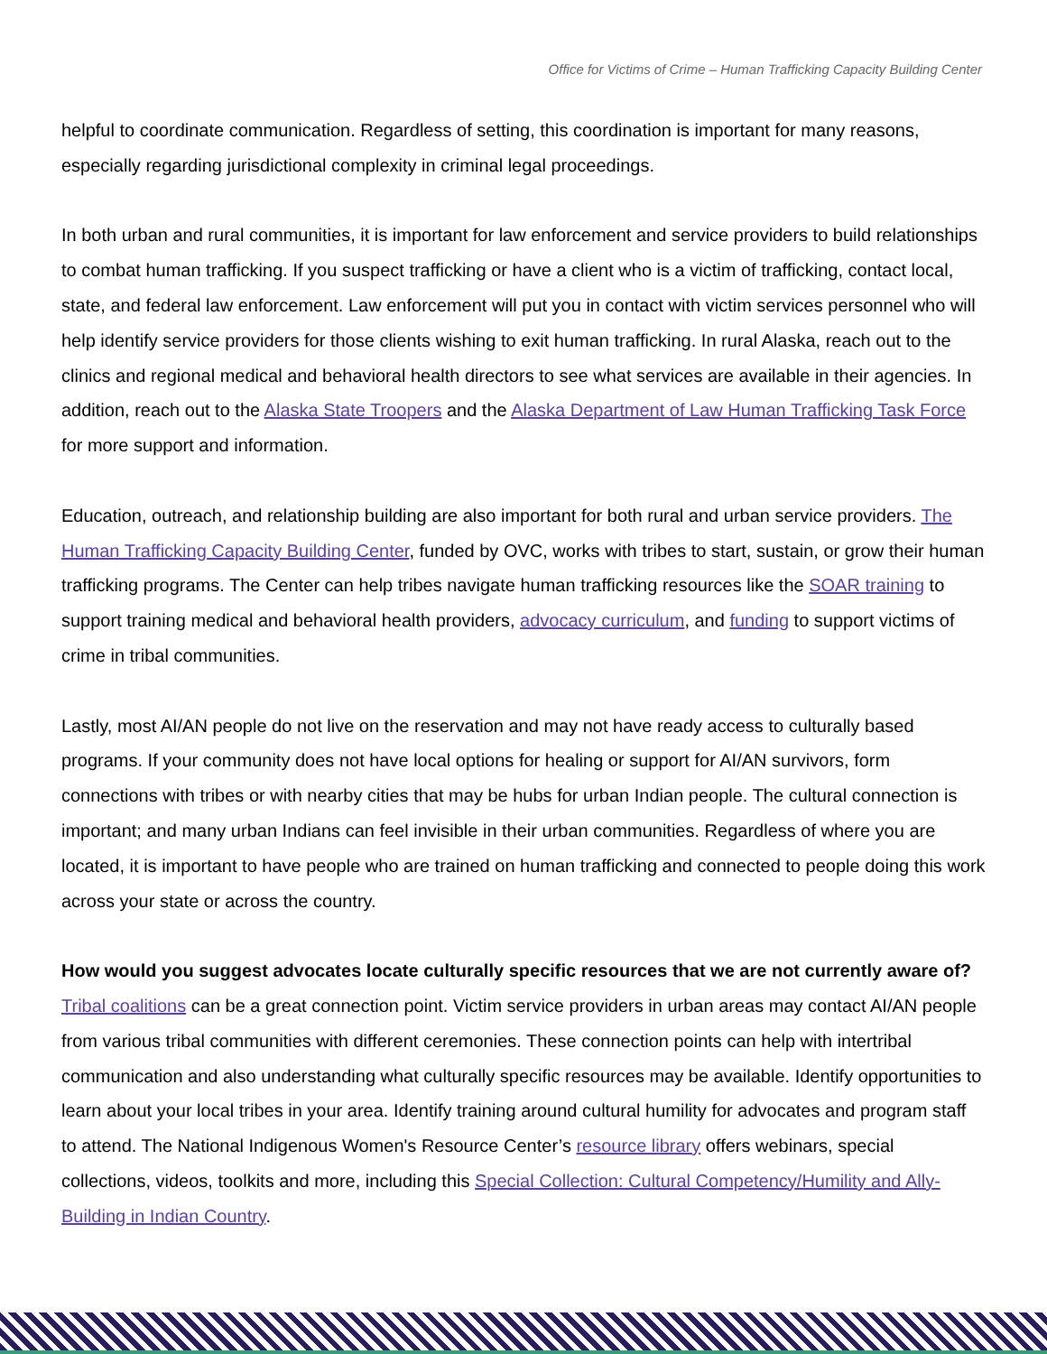Office for Victims of Crime – Human Trafficking Capacity Building Center
helpful to coordinate communication. Regardless of setting, this coordination is important for many reasons, especially regarding jurisdictional complexity in criminal legal proceedings.
In both urban and rural communities, it is important for law enforcement and service providers to build relationships to combat human trafficking. If you suspect trafficking or have a client who is a victim of trafficking, contact local, state, and federal law enforcement. Law enforcement will put you in contact with victim services personnel who will help identify service providers for those clients wishing to exit human trafficking. In rural Alaska, reach out to the clinics and regional medical and behavioral health directors to see what services are available in their agencies. In addition, reach out to the Alaska State Troopers and the Alaska Department of Law Human Trafficking Task Force for more support and information.
Education, outreach, and relationship building are also important for both rural and urban service providers. The Human Trafficking Capacity Building Center, funded by OVC, works with tribes to start, sustain, or grow their human trafficking programs. The Center can help tribes navigate human trafficking resources like the SOAR training to support training medical and behavioral health providers, advocacy curriculum, and funding to support victims of crime in tribal communities.
Lastly, most AI/AN people do not live on the reservation and may not have ready access to culturally based programs. If your community does not have local options for healing or support for AI/AN survivors, form connections with tribes or with nearby cities that may be hubs for urban Indian people. The cultural connection is important; and many urban Indians can feel invisible in their urban communities. Regardless of where you are located, it is important to have people who are trained on human trafficking and connected to people doing this work across your state or across the country.
How would you suggest advocates locate culturally specific resources that we are not currently aware of?
Tribal coalitions can be a great connection point. Victim service providers in urban areas may contact AI/AN people from various tribal communities with different ceremonies. These connection points can help with intertribal communication and also understanding what culturally specific resources may be available. Identify opportunities to learn about your local tribes in your area. Identify training around cultural humility for advocates and program staff to attend. The National Indigenous Women's Resource Center’s resource library offers webinars, special collections, videos, toolkits and more, including this Special Collection: Cultural Competency/Humility and Ally-Building in Indian Country.